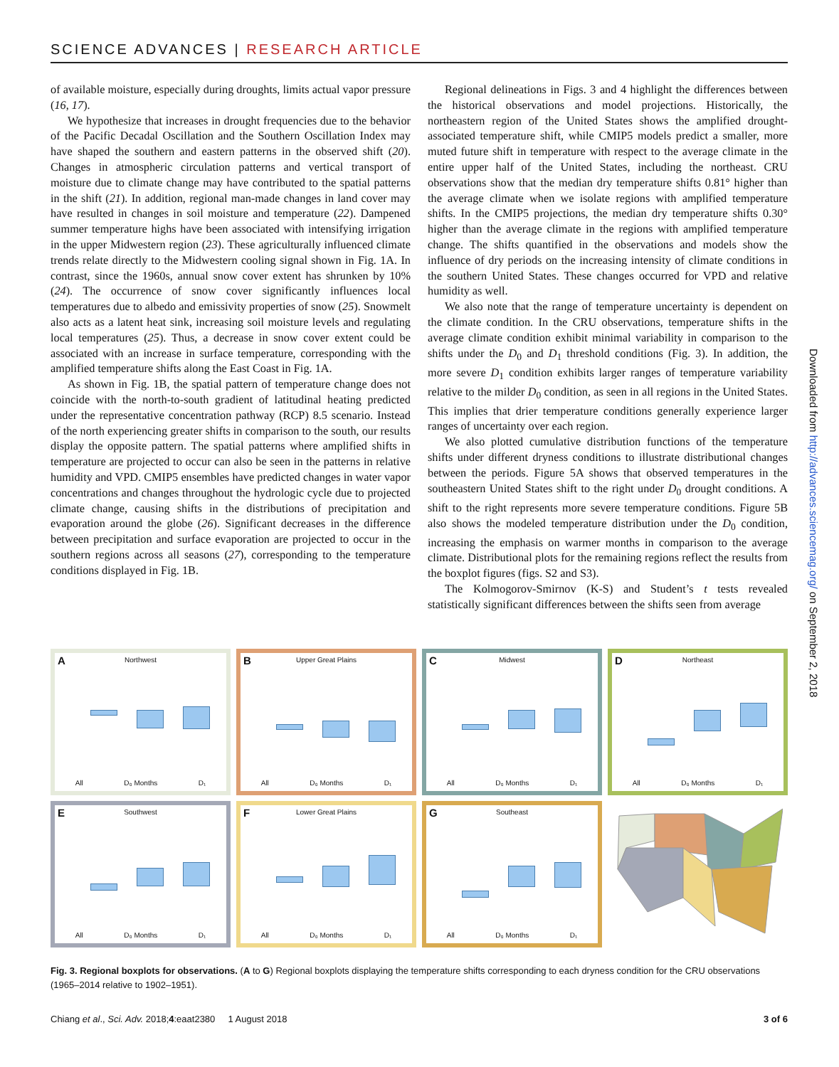SCIENCE ADVANCES | RESEARCH ARTICLE
of available moisture, especially during droughts, limits actual vapor pressure (16, 17).
We hypothesize that increases in drought frequencies due to the behavior of the Pacific Decadal Oscillation and the Southern Oscillation Index may have shaped the southern and eastern patterns in the observed shift (20). Changes in atmospheric circulation patterns and vertical transport of moisture due to climate change may have contributed to the spatial patterns in the shift (21). In addition, regional man-made changes in land cover may have resulted in changes in soil moisture and temperature (22). Dampened summer temperature highs have been associated with intensifying irrigation in the upper Midwestern region (23). These agriculturally influenced climate trends relate directly to the Midwestern cooling signal shown in Fig. 1A. In contrast, since the 1960s, annual snow cover extent has shrunken by 10% (24). The occurrence of snow cover significantly influences local temperatures due to albedo and emissivity properties of snow (25). Snowmelt also acts as a latent heat sink, increasing soil moisture levels and regulating local temperatures (25). Thus, a decrease in snow cover extent could be associated with an increase in surface temperature, corresponding with the amplified temperature shifts along the East Coast in Fig. 1A.
As shown in Fig. 1B, the spatial pattern of temperature change does not coincide with the north-to-south gradient of latitudinal heating predicted under the representative concentration pathway (RCP) 8.5 scenario. Instead of the north experiencing greater shifts in comparison to the south, our results display the opposite pattern. The spatial patterns where amplified shifts in temperature are projected to occur can also be seen in the patterns in relative humidity and VPD. CMIP5 ensembles have predicted changes in water vapor concentrations and changes throughout the hydrologic cycle due to projected climate change, causing shifts in the distributions of precipitation and evaporation around the globe (26). Significant decreases in the difference between precipitation and surface evaporation are projected to occur in the southern regions across all seasons (27), corresponding to the temperature conditions displayed in Fig. 1B.
Regional delineations in Figs. 3 and 4 highlight the differences between the historical observations and model projections. Historically, the northeastern region of the United States shows the amplified drought-associated temperature shift, while CMIP5 models predict a smaller, more muted future shift in temperature with respect to the average climate in the entire upper half of the United States, including the northeast. CRU observations show that the median dry temperature shifts 0.81° higher than the average climate when we isolate regions with amplified temperature shifts. In the CMIP5 projections, the median dry temperature shifts 0.30° higher than the average climate in the regions with amplified temperature change. The shifts quantified in the observations and models show the influence of dry periods on the increasing intensity of climate conditions in the southern United States. These changes occurred for VPD and relative humidity as well.
We also note that the range of temperature uncertainty is dependent on the climate condition. In the CRU observations, temperature shifts in the average climate condition exhibit minimal variability in comparison to the shifts under the D<sub>0</sub> and D<sub>1</sub> threshold conditions (Fig. 3). In addition, the more severe D<sub>1</sub> condition exhibits larger ranges of temperature variability relative to the milder D<sub>0</sub> condition, as seen in all regions in the United States. This implies that drier temperature conditions generally experience larger ranges of uncertainty over each region.
We also plotted cumulative distribution functions of the temperature shifts under different dryness conditions to illustrate distributional changes between the periods. Figure 5A shows that observed temperatures in the southeastern United States shift to the right under D<sub>0</sub> drought conditions. A shift to the right represents more severe temperature conditions. Figure 5B also shows the modeled temperature distribution under the D<sub>0</sub> condition, increasing the emphasis on warmer months in comparison to the average climate. Distributional plots for the remaining regions reflect the results from the boxplot figures (figs. S2 and S3).
The Kolmogorov-Smirnov (K-S) and Student’s t tests revealed statistically significant differences between the shifts seen from average
A
Northwest
All D₀ Months D₁
B
Upper Great Plains
All D₀ Months D₁
C
Midwest
All D₀ Months D₁
D
Northeast
All D₀ Months D₁
E
Southwest
All D₀ Months D₁
F
Lower Great Plains
All D₀ Months D₁
G
Southeast
All D₀ Months D₁
Fig. 3. Regional boxplots for observations. (A to G) Regional boxplots displaying the temperature shifts corresponding to each dryness condition for the CRU observations (1965–2014 relative to 1902–1951).
Chiang et al., Sci. Adv. 2018;4:eaat2380 1 August 2018 3 of 6
Downloaded from http://advances.sciencemag.org/ on September 2, 2018